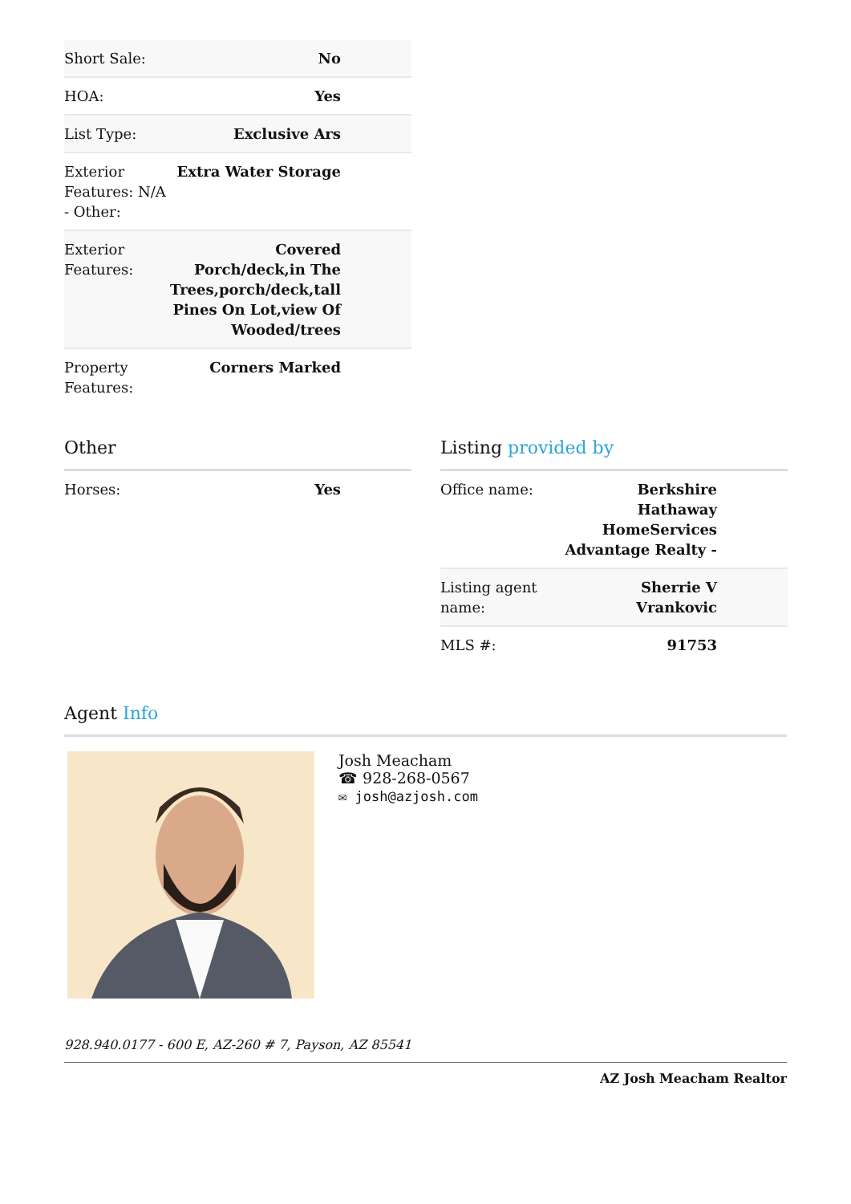| Short Sale: | No |
| HOA: | Yes |
| List Type: | Exclusive Ars |
| Exterior Features: N/A - Other: | Extra Water Storage |
| Exterior Features: | Covered Porch/deck,in The Trees,porch/deck,tall Pines On Lot,view Of Wooded/trees |
| Property Features: | Corners Marked |
Other
| Horses: | Yes |
Listing provided by
| Office name: | Berkshire Hathaway HomeServices Advantage Realty - |
| Listing agent name: | Sherrie V Vrankovic |
| MLS #: | 91753 |
Agent Info
Josh Meacham
☎ 928-268-0567
✉ josh@azjosh.com
928.940.0177 - 600 E, AZ-260 # 7, Payson, AZ 85541
AZ Josh Meacham Realtor